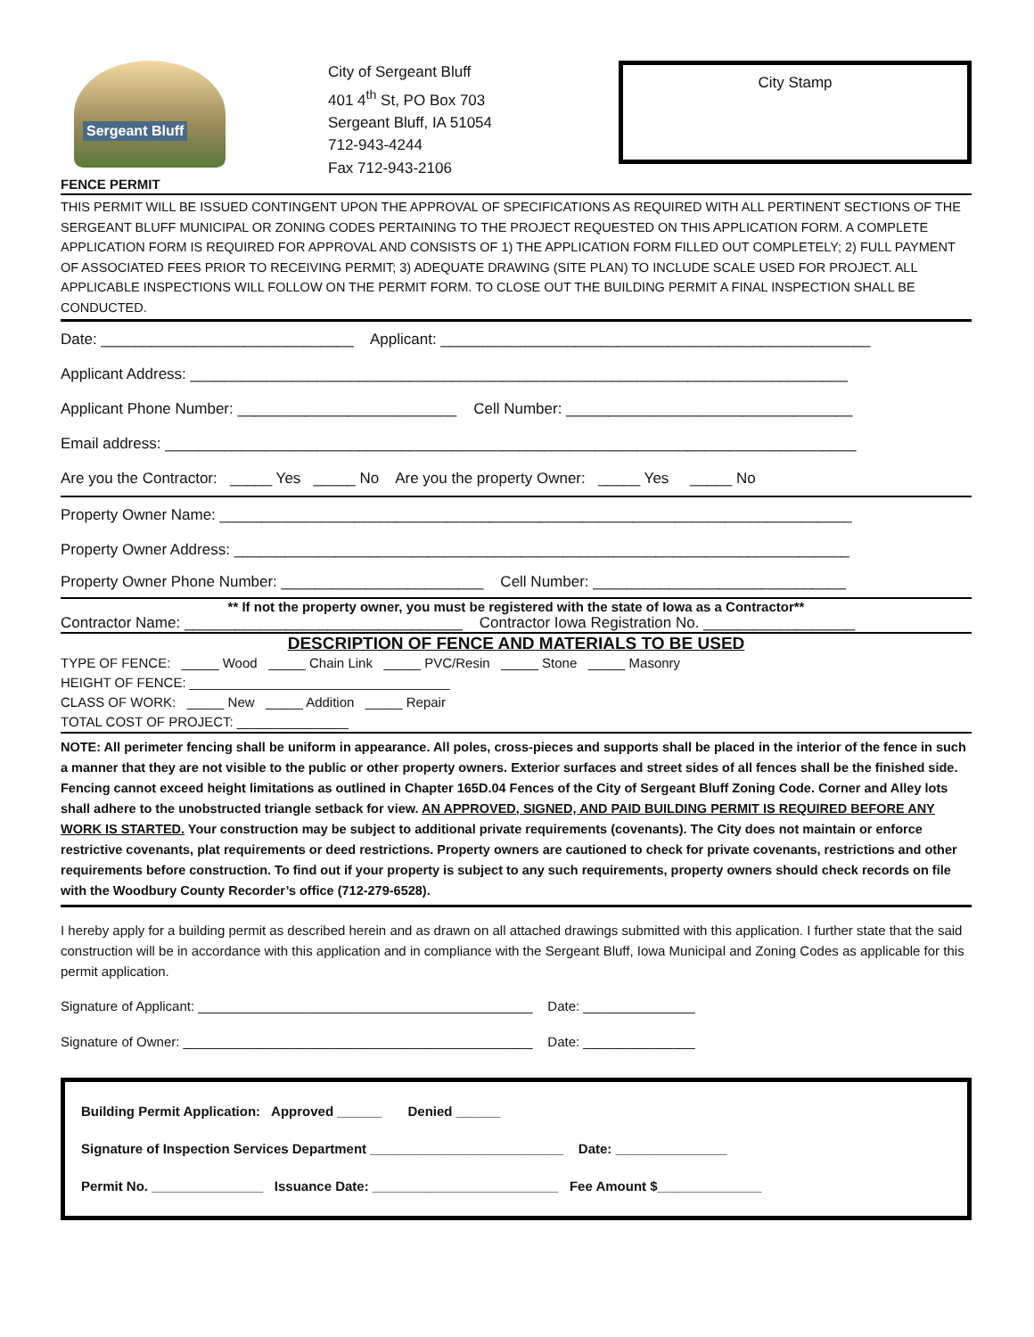Sergeant Bluff
City of Sergeant Bluff
401 4<sup>th</sup> St, PO Box 703
Sergeant Bluff, IA 51054
712-943-4244
Fax 712-943-2106
City Stamp
FENCE PERMIT
THIS PERMIT WILL BE ISSUED CONTINGENT UPON THE APPROVAL OF SPECIFICATIONS AS REQUIRED WITH ALL PERTINENT SECTIONS OF THE SERGEANT BLUFF MUNICIPAL OR ZONING CODES PERTAINING TO THE PROJECT REQUESTED ON THIS APPLICATION FORM. A COMPLETE APPLICATION FORM IS REQUIRED FOR APPROVAL AND CONSISTS OF 1) THE APPLICATION FORM FILLED OUT COMPLETELY; 2) FULL PAYMENT OF ASSOCIATED FEES PRIOR TO RECEIVING PERMIT; 3) ADEQUATE DRAWING (SITE PLAN) TO INCLUDE SCALE USED FOR PROJECT. ALL APPLICABLE INSPECTIONS WILL FOLLOW ON THE PERMIT FORM. TO CLOSE OUT THE BUILDING PERMIT A FINAL INSPECTION SHALL BE CONDUCTED.
Date: ______________________________ Applicant: ___________________________________________________
Applicant Address: ______________________________________________________________________________
Applicant Phone Number: __________________________ Cell Number: __________________________________
Email address: __________________________________________________________________________________
Are you the Contractor: _____ Yes _____ No Are you the property Owner: _____ Yes _____ No
Property Owner Name: ___________________________________________________________________________
Property Owner Address: _________________________________________________________________________
Property Owner Phone Number: ________________________ Cell Number: ______________________________
** If not the property owner, you must be registered with the state of Iowa as a Contractor**
Contractor Name: _________________________________ Contractor Iowa Registration No. __________________
DESCRIPTION OF FENCE AND MATERIALS TO BE USED
TYPE OF FENCE: _____ Wood _____ Chain Link _____ PVC/Resin _____ Stone _____ Masonry
HEIGHT OF FENCE: ___________________________________
CLASS OF WORK: _____ New _____ Addition _____ Repair
TOTAL COST OF PROJECT: _______________
NOTE: All perimeter fencing shall be uniform in appearance. All poles, cross-pieces and supports shall be placed in the interior of the fence in such a manner that they are not visible to the public or other property owners. Exterior surfaces and street sides of all fences shall be the finished side. Fencing cannot exceed height limitations as outlined in Chapter 165D.04 Fences of the City of Sergeant Bluff Zoning Code. Corner and Alley lots shall adhere to the unobstructed triangle setback for view. AN APPROVED, SIGNED, AND PAID BUILDING PERMIT IS REQUIRED BEFORE ANY WORK IS STARTED. Your construction may be subject to additional private requirements (covenants). The City does not maintain or enforce restrictive covenants, plat requirements or deed restrictions. Property owners are cautioned to check for private covenants, restrictions and other requirements before construction. To find out if your property is subject to any such requirements, property owners should check records on file with the Woodbury County Recorder’s office (712-279-6528).
I hereby apply for a building permit as described herein and as drawn on all attached drawings submitted with this application. I further state that the said construction will be in accordance with this application and in compliance with the Sergeant Bluff, Iowa Municipal and Zoning Codes as applicable for this permit application.
Signature of Applicant: _____________________________________________ Date: _______________
Signature of Owner: _______________________________________________ Date: _______________
Building Permit Application: Approved ______ Denied ______
Signature of Inspection Services Department __________________________ Date: _______________
Permit No. _______________ Issuance Date: _________________________ Fee Amount $______________